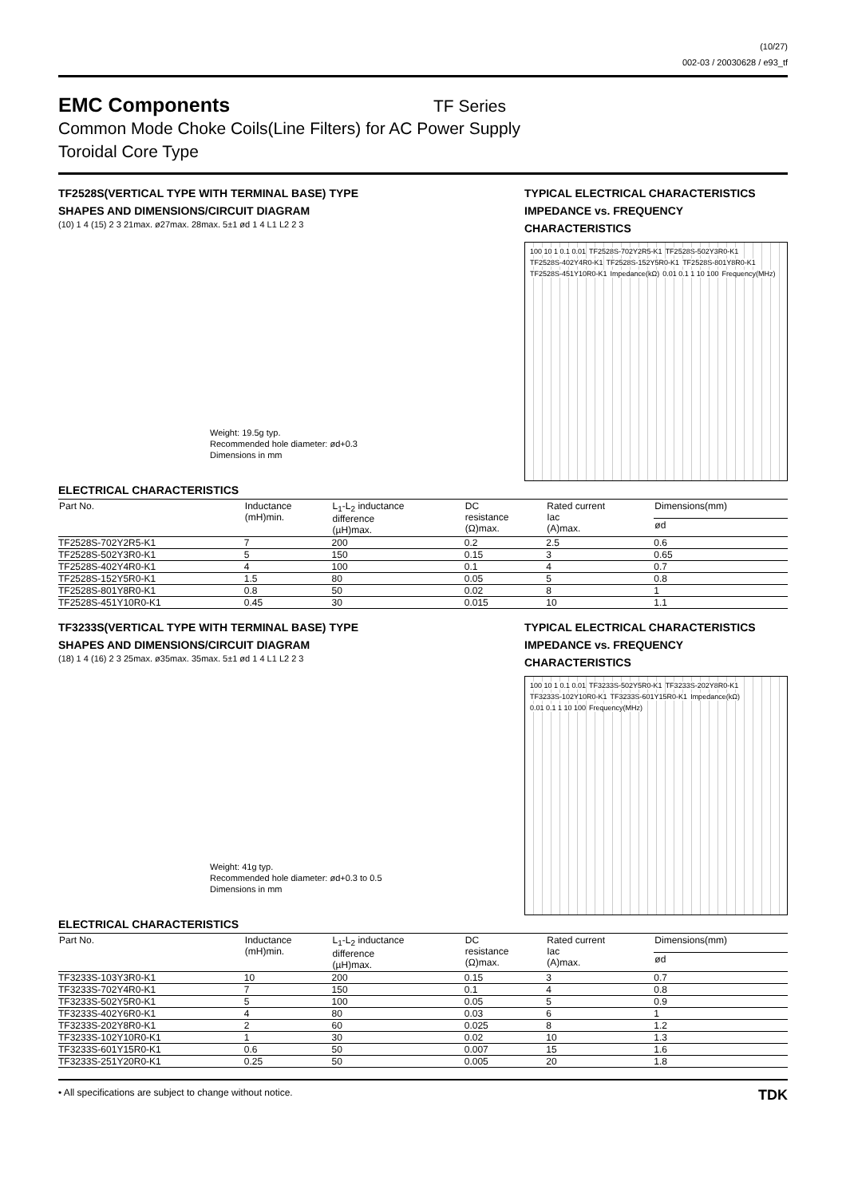(10/27)
002-03 / 20030628 / e93_tf
EMC Components
TF Series
Common Mode Choke Coils(Line Filters) for AC Power Supply
Toroidal Core Type
TF2528S(VERTICAL TYPE WITH TERMINAL BASE) TYPE
SHAPES AND DIMENSIONS/CIRCUIT DIAGRAM
(10) 1 4 (15) 2 3 21max. ø27max. 28max. 5±1 ød 1 4 L1 L2 2 3
Weight: 19.5g typ.
Recommended hole diameter: ød+0.3
Dimensions in mm
TYPICAL ELECTRICAL CHARACTERISTICS
IMPEDANCE vs. FREQUENCY
CHARACTERISTICS
100 10 1 0.1 0.01 TF2528S-702Y2R5-K1 TF2528S-502Y3R0-K1 TF2528S-402Y4R0-K1 TF2528S-152Y5R0-K1 TF2528S-801Y8R0-K1 TF2528S-451Y10R0-K1 Impedance(kΩ) 0.01 0.1 1 10 100 Frequency(MHz)
ELECTRICAL CHARACTERISTICS
| Part No. | Inductance (mH)min. | L<sub>1</sub>-L<sub>2</sub> inductance difference (µH)max. | DC resistance (Ω)max. | Rated current Iac (A)max. | Dimensions(mm) |
| --- | --- | --- | --- | --- | --- |
| | | | | | ød |
| TF2528S-702Y2R5-K1 | 7 | 200 | 0.2 | 2.5 | 0.6 |
| TF2528S-502Y3R0-K1 | 5 | 150 | 0.15 | 3 | 0.65 |
| TF2528S-402Y4R0-K1 | 4 | 100 | 0.1 | 4 | 0.7 |
| TF2528S-152Y5R0-K1 | 1.5 | 80 | 0.05 | 5 | 0.8 |
| TF2528S-801Y8R0-K1 | 0.8 | 50 | 0.02 | 8 | 1 |
| TF2528S-451Y10R0-K1 | 0.45 | 30 | 0.015 | 10 | 1.1 |
TF3233S(VERTICAL TYPE WITH TERMINAL BASE) TYPE
SHAPES AND DIMENSIONS/CIRCUIT DIAGRAM
(18) 1 4 (16) 2 3 25max. ø35max. 35max. 5±1 ød 1 4 L1 L2 2 3
Weight: 41g typ.
Recommended hole diameter: ød+0.3 to 0.5
Dimensions in mm
TYPICAL ELECTRICAL CHARACTERISTICS
IMPEDANCE vs. FREQUENCY
CHARACTERISTICS
100 10 1 0.1 0.01 TF3233S-502Y5R0-K1 TF3233S-202Y8R0-K1 TF3233S-102Y10R0-K1 TF3233S-601Y15R0-K1 Impedance(kΩ) 0.01 0.1 1 10 100 Frequency(MHz)
ELECTRICAL CHARACTERISTICS
| Part No. | Inductance (mH)min. | L<sub>1</sub>-L<sub>2</sub> inductance difference (µH)max. | DC resistance (Ω)max. | Rated current Iac (A)max. | Dimensions(mm) |
| --- | --- | --- | --- | --- | --- |
| | | | | | ød |
| TF3233S-103Y3R0-K1 | 10 | 200 | 0.15 | 3 | 0.7 |
| TF3233S-702Y4R0-K1 | 7 | 150 | 0.1 | 4 | 0.8 |
| TF3233S-502Y5R0-K1 | 5 | 100 | 0.05 | 5 | 0.9 |
| TF3233S-402Y6R0-K1 | 4 | 80 | 0.03 | 6 | 1 |
| TF3233S-202Y8R0-K1 | 2 | 60 | 0.025 | 8 | 1.2 |
| TF3233S-102Y10R0-K1 | 1 | 30 | 0.02 | 10 | 1.3 |
| TF3233S-601Y15R0-K1 | 0.6 | 50 | 0.007 | 15 | 1.6 |
| TF3233S-251Y20R0-K1 | 0.25 | 50 | 0.005 | 20 | 1.8 |
• All specifications are subject to change without notice. TDK